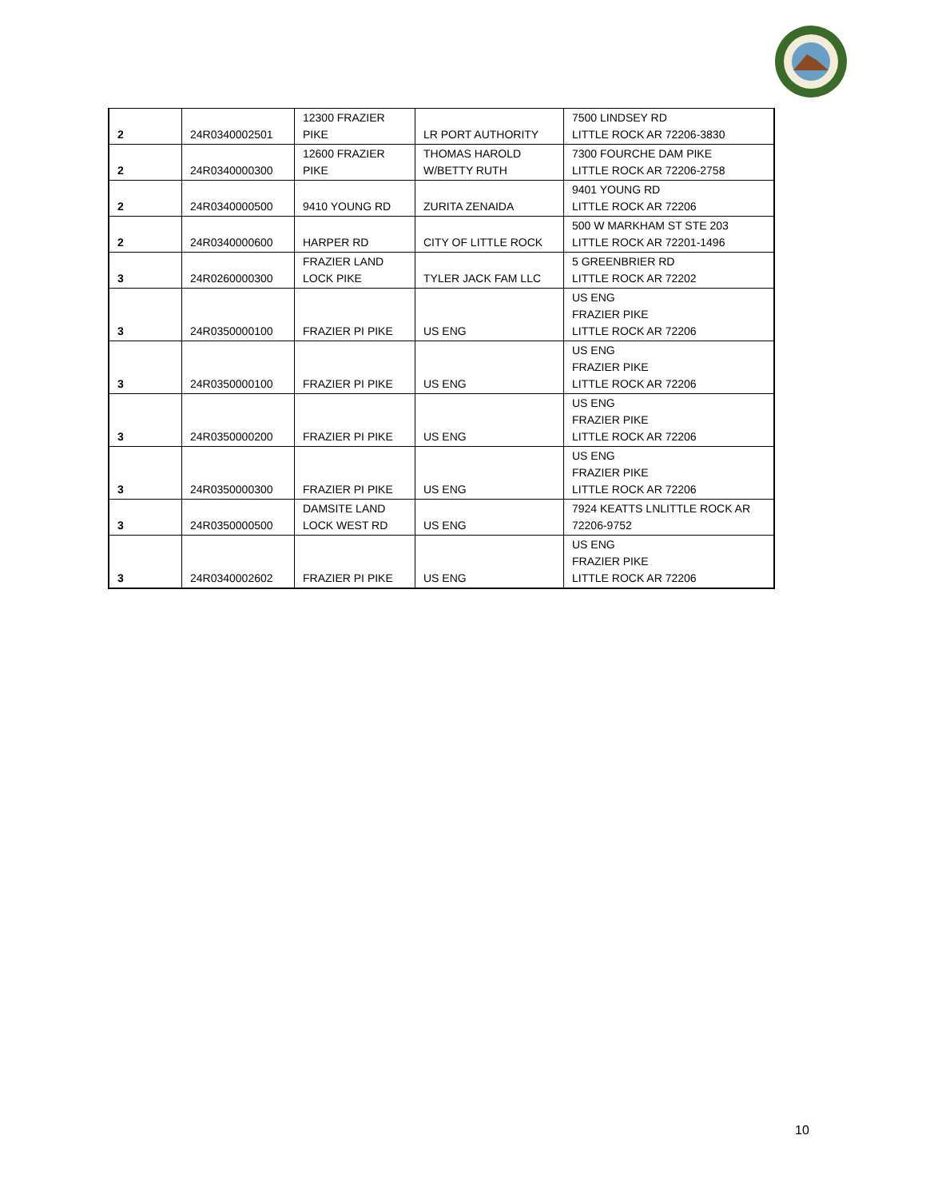| 2 | 24R0340002501 | 12300 FRAZIER PIKE | LR PORT AUTHORITY | 7500 LINDSEY RD LITTLE ROCK AR 72206-3830 |
| 2 | 24R0340000300 | 12600 FRAZIER PIKE | THOMAS HAROLD W/BETTY RUTH | 7300 FOURCHE DAM PIKE LITTLE ROCK AR 72206-2758 |
| 2 | 24R0340000500 | 9410 YOUNG RD | ZURITA ZENAIDA | 9401 YOUNG RD LITTLE ROCK AR 72206 |
| 2 | 24R0340000600 | HARPER RD | CITY OF LITTLE ROCK | 500 W MARKHAM ST STE 203 LITTLE ROCK AR 72201-1496 |
| 3 | 24R0260000300 | FRAZIER LAND LOCK PIKE | TYLER JACK FAM LLC | 5 GREENBRIER RD LITTLE ROCK AR 72202 |
| 3 | 24R0350000100 | FRAZIER PI PIKE | US ENG | US ENG FRAZIER PIKE LITTLE ROCK AR 72206 |
| 3 | 24R0350000100 | FRAZIER PI PIKE | US ENG | US ENG FRAZIER PIKE LITTLE ROCK AR 72206 |
| 3 | 24R0350000200 | FRAZIER PI PIKE | US ENG | US ENG FRAZIER PIKE LITTLE ROCK AR 72206 |
| 3 | 24R0350000300 | FRAZIER PI PIKE | US ENG | US ENG FRAZIER PIKE LITTLE ROCK AR 72206 |
| 3 | 24R0350000500 | DAMSITE LAND LOCK WEST RD | US ENG | 7924 KEATTS LNLITTLE ROCK AR 72206-9752 |
| 3 | 24R0340002602 | FRAZIER PI PIKE | US ENG | US ENG FRAZIER PIKE LITTLE ROCK AR 72206 |
10